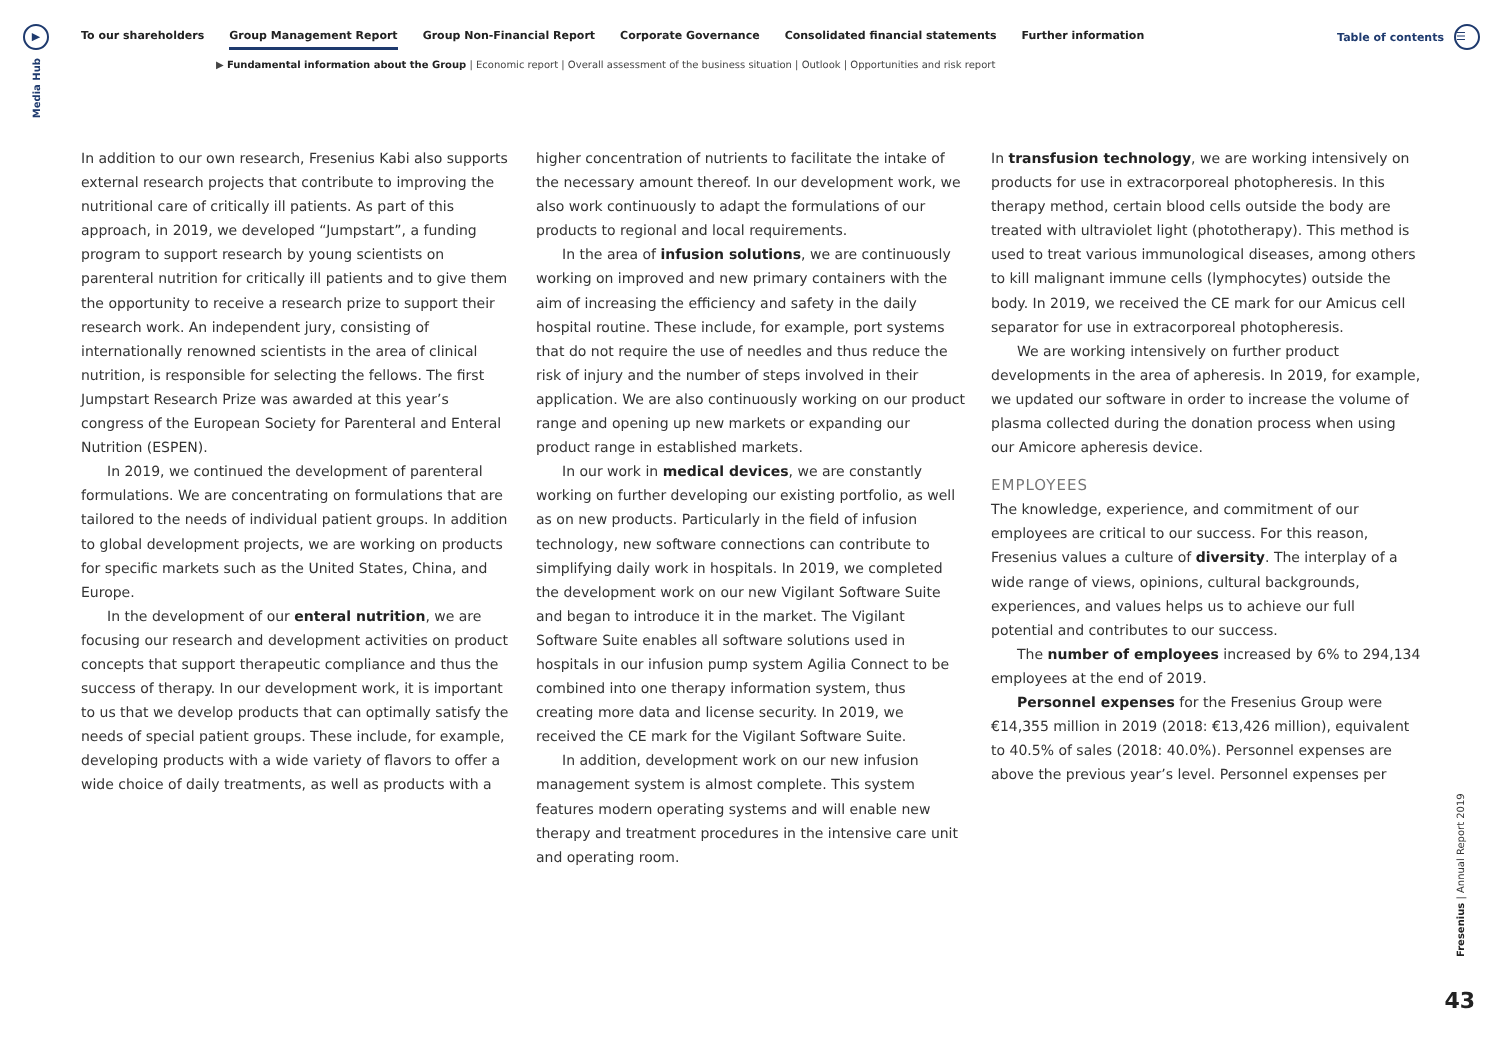▶
Media Hub
To our shareholders Group Management Report Group Non-Financial Report Corporate Governance Consolidated financial statements Further information
Table of contents
☰
▶ Fundamental information about the Group | Economic report | Overall assessment of the business situation | Outlook | Opportunities and risk report
In addition to our own research, Fresenius Kabi also supports external research projects that contribute to improving the nutritional care of critically ill patients. As part of this approach, in 2019, we developed “Jumpstart”, a funding program to support research by young scientists on parenteral nutrition for critically ill patients and to give them the opportunity to receive a research prize to support their research work. An independent jury, consisting of internationally renowned scientists in the area of clinical nutrition, is responsible for selecting the fellows. The first Jumpstart Research Prize was awarded at this year’s congress of the European Society for Parenteral and Enteral Nutrition (ESPEN).
In 2019, we continued the development of parenteral formulations. We are concentrating on formulations that are tailored to the needs of individual patient groups. In addition to global development projects, we are working on products for specific markets such as the United States, China, and Europe.
In the development of our enteral nutrition, we are focusing our research and development activities on product concepts that support therapeutic compliance and thus the success of therapy. In our development work, it is important to us that we develop products that can optimally satisfy the needs of special patient groups. These include, for example, developing products with a wide variety of flavors to offer a wide choice of daily treatments, as well as products with a
higher concentration of nutrients to facilitate the intake of the necessary amount thereof. In our development work, we also work continuously to adapt the formulations of our products to regional and local requirements.
In the area of infusion solutions, we are continuously working on improved and new primary containers with the aim of increasing the efficiency and safety in the daily hospital routine. These include, for example, port systems that do not require the use of needles and thus reduce the risk of injury and the number of steps involved in their application. We are also continuously working on our product range and opening up new markets or expanding our product range in established markets.
In our work in medical devices, we are constantly working on further developing our existing portfolio, as well as on new products. Particularly in the field of infusion technology, new software connections can contribute to simplifying daily work in hospitals. In 2019, we completed the development work on our new Vigilant Software Suite and began to introduce it in the market. The Vigilant Software Suite enables all software solutions used in hospitals in our infusion pump system Agilia Connect to be combined into one therapy information system, thus creating more data and license security. In 2019, we received the CE mark for the Vigilant Software Suite.
In addition, development work on our new infusion management system is almost complete. This system features modern operating systems and will enable new therapy and treatment procedures in the intensive care unit and operating room.
In transfusion technology, we are working intensively on products for use in extracorporeal photopheresis. In this therapy method, certain blood cells outside the body are treated with ultraviolet light (phototherapy). This method is used to treat various immunological diseases, among others to kill malignant immune cells (lymphocytes) outside the body. In 2019, we received the CE mark for our Amicus cell separator for use in extracorporeal photopheresis.
We are working intensively on further product developments in the area of apheresis. In 2019, for example, we updated our software in order to increase the volume of plasma collected during the donation process when using our Amicore apheresis device.
EMPLOYEES
The knowledge, experience, and commitment of our employees are critical to our success. For this reason, Fresenius values a culture of diversity. The interplay of a wide range of views, opinions, cultural backgrounds, experiences, and values helps us to achieve our full potential and contributes to our success.
The number of employees increased by 6% to 294,134 employees at the end of 2019.
Personnel expenses for the Fresenius Group were €14,355 million in 2019 (2018: €13,426 million), equivalent to 40.5% of sales (2018: 40.0%). Personnel expenses are above the previous year’s level. Personnel expenses per
Fresenius | Annual Report 2019
43